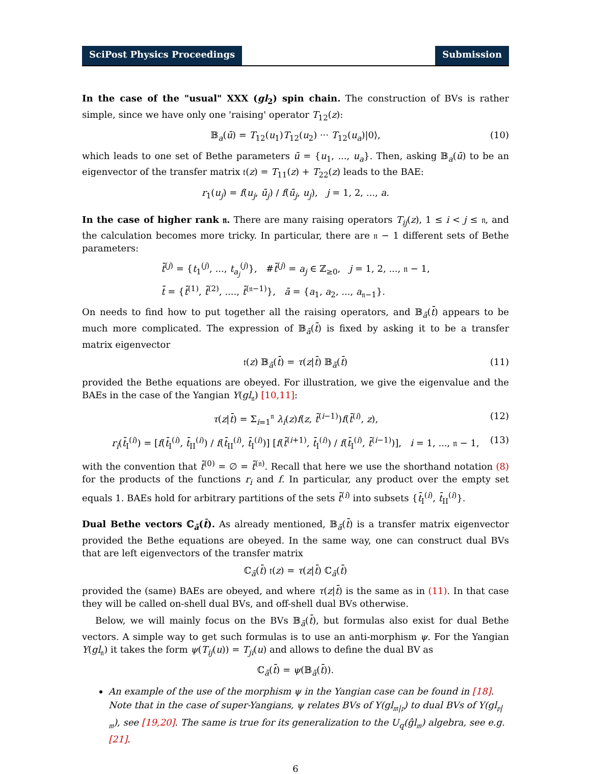SciPost Physics Proceedings Submission
In the case of the "usual" XXX (gl<sub>2</sub>) spin chain. The construction of BVs is rather simple, since we have only one 'raising' operator T<sub>12</sub>(z):
𝔹<sub>a</sub>(ū) = T<sub>12</sub>(u<sub>1</sub>)T<sub>12</sub>(u<sub>2</sub>) ··· T<sub>12</sub>(u<sub>a</sub>)|0⟩, (10)
which leads to one set of Bethe parameters ū = {u<sub>1</sub>, ..., u<sub>a</sub>}. Then, asking 𝔹<sub>a</sub>(ū) to be an eigenvector of the transfer matrix 𝔱(z) = T<sub>11</sub>(z) + T<sub>22</sub>(z) leads to the BAE:
r<sub>1</sub>(u<sub>j</sub>) = f(u<sub>j</sub>, ū<sub>j</sub>) / f(ū<sub>j</sub>, u<sub>j</sub>), j = 1, 2, ..., a.
In the case of higher rank 𝔫. There are many raising operators T<sub>ij</sub>(z), 1 ≤ i < j ≤ 𝔫, and the calculation becomes more tricky. In particular, there are 𝔫 − 1 different sets of Bethe parameters:
t̄<sup>(j)</sup> = {t<sub>1</sub><sup>(j)</sup>, ..., t<sub>a<sub>j</sub></sub><sup>(j)</sup>}, #t̄<sup>(j)</sup> = a<sub>j</sub> ∈ ℤ<sub>≥0</sub>, j = 1, 2, ..., 𝔫 − 1,
t̄ = {t̄<sup>(1)</sup>, t̄<sup>(2)</sup>, ...., t̄<sup>(𝔫−1)</sup>}, ā = {a<sub>1</sub>, a<sub>2</sub>, ..., a<sub>𝔫−1</sub>}.
On needs to find how to put together all the raising operators, and 𝔹<sub>ā</sub>(t̄) appears to be much more complicated. The expression of 𝔹<sub>ā</sub>(t̄) is fixed by asking it to be a transfer matrix eigenvector
𝔱(z) 𝔹<sub>ā</sub>(t̄) = τ(z|t̄) 𝔹<sub>ā</sub>(t̄) (11)
provided the Bethe equations are obeyed. For illustration, we give the eigenvalue and the BAEs in the case of the Yangian Y(gl<sub>𝔫</sub>) [10,11]:
τ(z|t̄) = Σ<sub>i=1</sub><sup>𝔫</sup> λ<sub>i</sub>(z)f(z, t̄<sup>(i−1)</sup>)f(t̄<sup>(i)</sup>, z), (12)
r<sub>i</sub>(t̄<sub>I</sub><sup>(i)</sup>) = [f(t̄<sub>I</sub><sup>(i)</sup>, t̄<sub>II</sub><sup>(i)</sup>) / f(t̄<sub>II</sub><sup>(i)</sup>, t̄<sub>I</sub><sup>(i)</sup>)] [f(t̄<sup>(i+1)</sup>, t̄<sub>I</sub><sup>(i)</sup>) / f(t̄<sub>I</sub><sup>(i)</sup>, t̄<sup>(i−1)</sup>)], i = 1, ..., 𝔫 − 1, (13)
with the convention that t̄<sup>(0)</sup> = ∅ = t̄<sup>(𝔫)</sup>. Recall that here we use the shorthand notation (8) for the products of the functions r<sub>i</sub> and f. In particular, any product over the empty set equals 1. BAEs hold for arbitrary partitions of the sets t̄<sup>(i)</sup> into subsets {t̄<sub>I</sub><sup>(i)</sup>, t̄<sub>II</sub><sup>(i)</sup>}.
Dual Bethe vectors ℂ<sub>ā</sub>(t̄). As already mentioned, 𝔹<sub>ā</sub>(t̄) is a transfer matrix eigenvector provided the Bethe equations are obeyed. In the same way, one can construct dual BVs that are left eigenvectors of the transfer matrix
ℂ<sub>ā</sub>(t̄) 𝔱(z) = τ(z|t̄) ℂ<sub>ā</sub>(t̄)
provided the (same) BAEs are obeyed, and where τ(z|t̄) is the same as in (11). In that case they will be called on-shell dual BVs, and off-shell dual BVs otherwise.
Below, we will mainly focus on the BVs 𝔹<sub>ā</sub>(t̄), but formulas also exist for dual Bethe vectors. A simple way to get such formulas is to use an anti-morphism ψ. For the Yangian Y(gl<sub>𝔫</sub>) it takes the form ψ(T<sub>ij</sub>(u)) = T<sub>ji</sub>(u) and allows to define the dual BV as
ℂ<sub>ā</sub>(t̄) = ψ(𝔹<sub>ā</sub>(t̄)).
An example of the use of the morphism ψ in the Yangian case can be found in [18]. Note that in the case of super-Yangians, ψ relates BVs of Y(gl<sub>𝔪|𝔭</sub>) to dual BVs of Y(gl<sub>𝔭|𝔪</sub>), see [19,20]. The same is true for its generalization to the U<sub>q</sub>(ĝl<sub>𝔪</sub>) algebra, see e.g. [21].
6